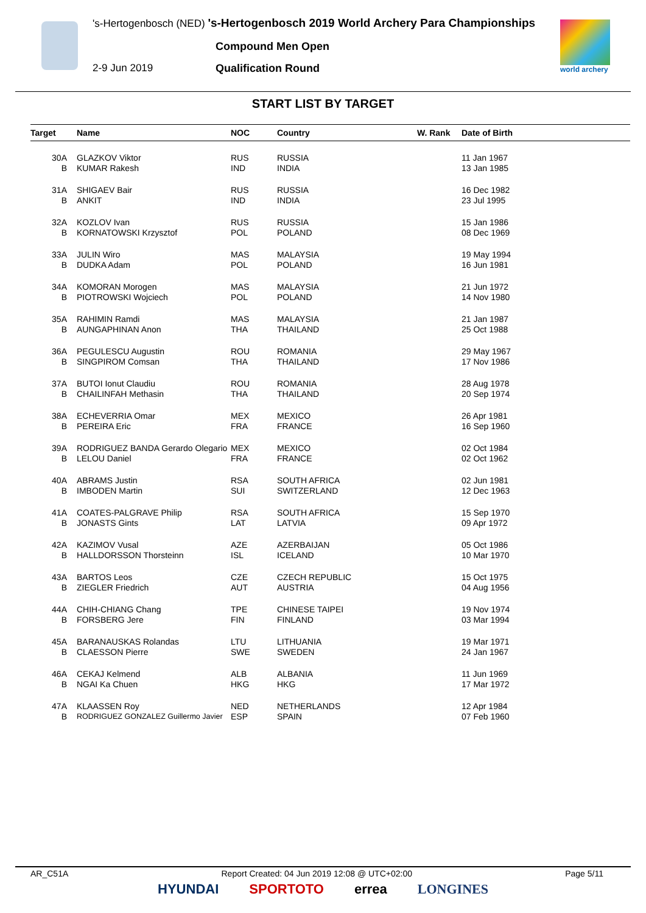's-Hertogenbosch (NED) 's-Hertogenbosch 2019 World Archery Para Championships
Compound Men Open
2-9 Jun 2019 Qualification Round world archery
START LIST BY TARGET
| Target | Name | NOC | Country | W. Rank | Date of Birth |
| --- | --- | --- | --- | --- | --- |
| 30A | GLAZKOV Viktor | RUS | RUSSIA | | 11 Jan 1967 |
| B | KUMAR Rakesh | IND | INDIA | | 13 Jan 1985 |
| 31A | SHIGAEV Bair | RUS | RUSSIA | | 16 Dec 1982 |
| B | ANKIT | IND | INDIA | | 23 Jul 1995 |
| 32A | KOZLOV Ivan | RUS | RUSSIA | | 15 Jan 1986 |
| B | KORNATOWSKI Krzysztof | POL | POLAND | | 08 Dec 1969 |
| 33A | JULIN Wiro | MAS | MALAYSIA | | 19 May 1994 |
| B | DUDKA Adam | POL | POLAND | | 16 Jun 1981 |
| 34A | KOMORAN Morogen | MAS | MALAYSIA | | 21 Jun 1972 |
| B | PIOTROWSKI Wojciech | POL | POLAND | | 14 Nov 1980 |
| 35A | RAHIMIN Ramdi | MAS | MALAYSIA | | 21 Jan 1987 |
| B | AUNGAPHINAN Anon | THA | THAILAND | | 25 Oct 1988 |
| 36A | PEGULESCU Augustin | ROU | ROMANIA | | 29 May 1967 |
| B | SINGPIROM Comsan | THA | THAILAND | | 17 Nov 1986 |
| 37A | BUTOI Ionut Claudiu | ROU | ROMANIA | | 28 Aug 1978 |
| B | CHAILINFAH Methasin | THA | THAILAND | | 20 Sep 1974 |
| 38A | ECHEVERRIA Omar | MEX | MEXICO | | 26 Apr 1981 |
| B | PEREIRA Eric | FRA | FRANCE | | 16 Sep 1960 |
| 39A | RODRIGUEZ BANDA Gerardo Olegario | MEX | MEXICO | | 02 Oct 1984 |
| B | LELOU Daniel | FRA | FRANCE | | 02 Oct 1962 |
| 40A | ABRAMS Justin | RSA | SOUTH AFRICA | | 02 Jun 1981 |
| B | IMBODEN Martin | SUI | SWITZERLAND | | 12 Dec 1963 |
| 41A | COATES-PALGRAVE Philip | RSA | SOUTH AFRICA | | 15 Sep 1970 |
| B | JONASTS Gints | LAT | LATVIA | | 09 Apr 1972 |
| 42A | KAZIMOV Vusal | AZE | AZERBAIJAN | | 05 Oct 1986 |
| B | HALLDORSSON Thorsteinn | ISL | ICELAND | | 10 Mar 1970 |
| 43A | BARTOS Leos | CZE | CZECH REPUBLIC | | 15 Oct 1975 |
| B | ZIEGLER Friedrich | AUT | AUSTRIA | | 04 Aug 1956 |
| 44A | CHIH-CHIANG Chang | TPE | CHINESE TAIPEI | | 19 Nov 1974 |
| B | FORSBERG Jere | FIN | FINLAND | | 03 Mar 1994 |
| 45A | BARANAUSKAS Rolandas | LTU | LITHUANIA | | 19 Mar 1971 |
| B | CLAESSON Pierre | SWE | SWEDEN | | 24 Jan 1967 |
| 46A | CEKAJ Kelmend | ALB | ALBANIA | | 11 Jun 1969 |
| B | NGAI Ka Chuen | HKG | HKG | | 17 Mar 1972 |
| 47A | KLAASSEN Roy | NED | NETHERLANDS | | 12 Apr 1984 |
| B | RODRIGUEZ GONZALEZ Guillermo Javier | ESP | SPAIN | | 07 Feb 1960 |
AR_C51A Report Created: 04 Jun 2019 12:08 @ UTC+02:00 Page 5/11
HYUNDAI SPORTOTO errea LONGINES